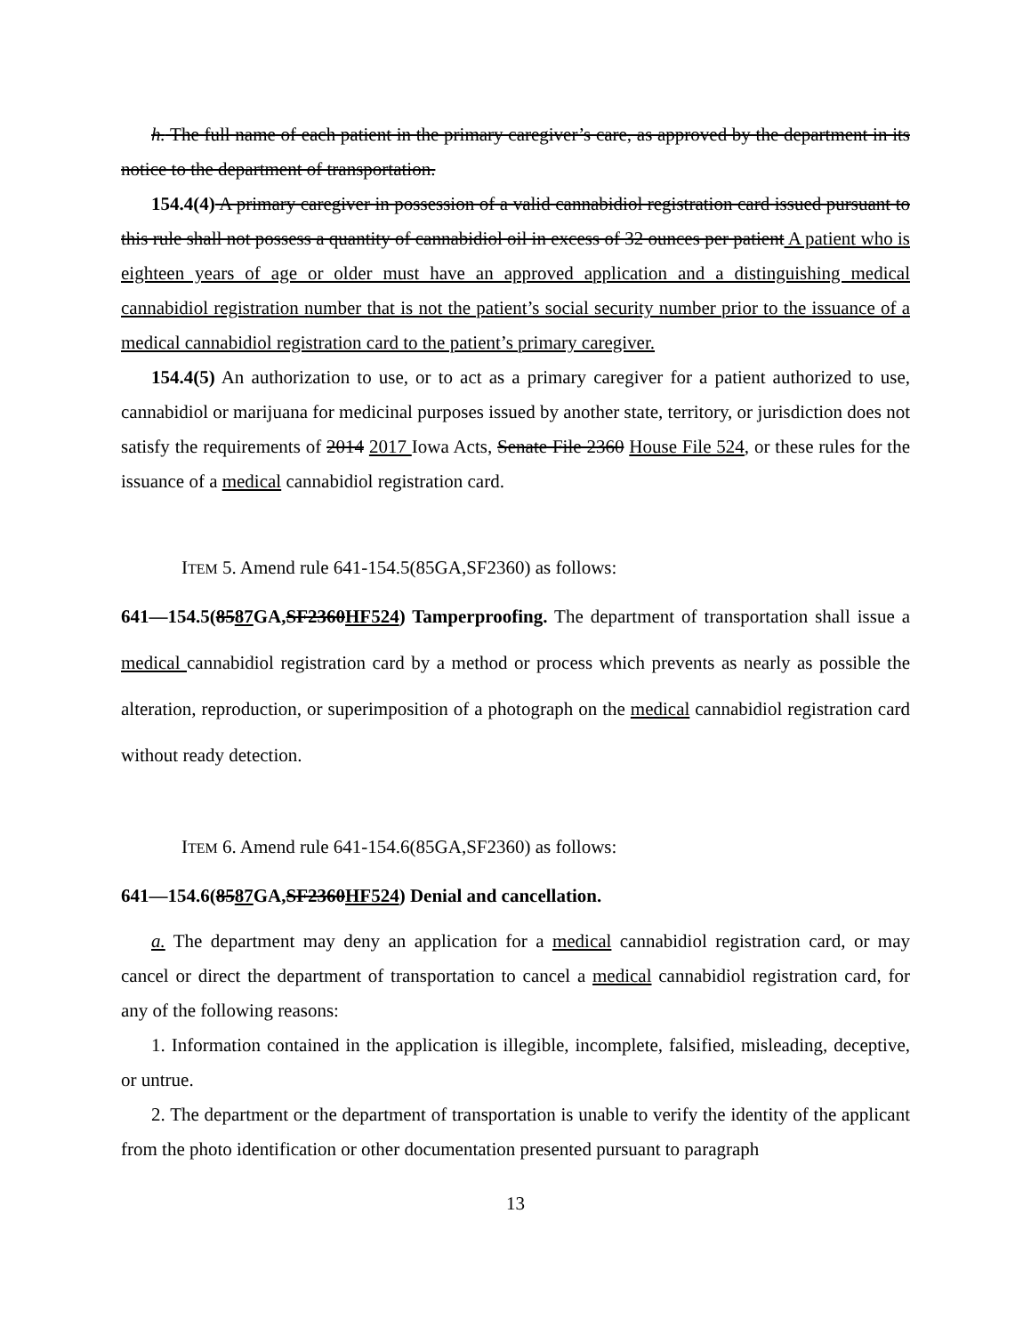h. The full name of each patient in the primary caregiver’s care, as approved by the department in its notice to the department of transportation.
154.4(4) A primary caregiver in possession of a valid cannabidiol registration card issued pursuant to this rule shall not possess a quantity of cannabidiol oil in excess of 32 ounces per patient A patient who is eighteen years of age or older must have an approved application and a distinguishing medical cannabidiol registration number that is not the patient’s social security number prior to the issuance of a medical cannabidiol registration card to the patient’s primary caregiver.
154.4(5) An authorization to use, or to act as a primary caregiver for a patient authorized to use, cannabidiol or marijuana for medicinal purposes issued by another state, territory, or jurisdiction does not satisfy the requirements of 2014 2017 Iowa Acts, Senate File 2360 House File 524, or these rules for the issuance of a medical cannabidiol registration card.
ITEM 5. Amend rule 641-154.5(85GA,SF2360) as follows:
641—154.5(8587 GA,SF2360HF524) Tamperproofing. The department of transportation shall issue a medical cannabidiol registration card by a method or process which prevents as nearly as possible the alteration, reproduction, or superimposition of a photograph on the medical cannabidiol registration card without ready detection.
ITEM 6. Amend rule 641-154.6(85GA,SF2360) as follows:
641—154.6(8587 GA,SF2360HF524) Denial and cancellation.
a. The department may deny an application for a medical cannabidiol registration card, or may cancel or direct the department of transportation to cancel a medical cannabidiol registration card, for any of the following reasons:
1. Information contained in the application is illegible, incomplete, falsified, misleading, deceptive, or untrue.
2. The department or the department of transportation is unable to verify the identity of the applicant from the photo identification or other documentation presented pursuant to paragraph
13